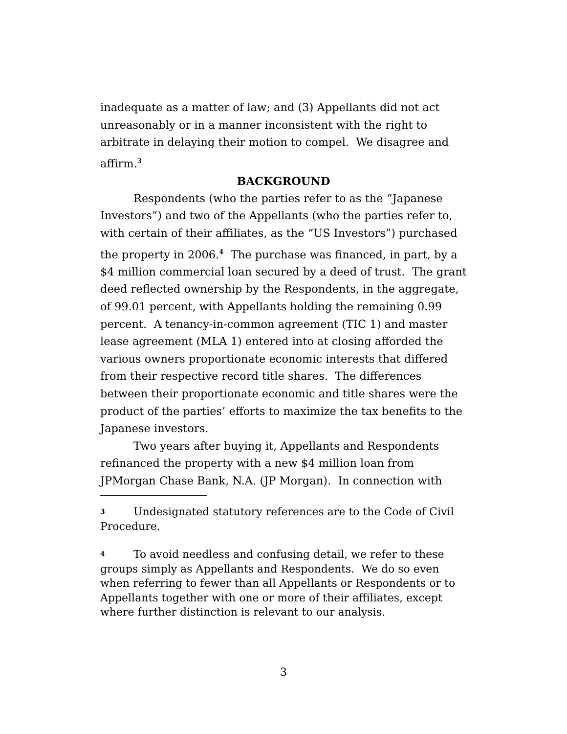inadequate as a matter of law; and (3) Appellants did not act unreasonably or in a manner inconsistent with the right to arbitrate in delaying their motion to compel. We disagree and affirm.<sup>3</sup>
BACKGROUND
Respondents (who the parties refer to as the “Japanese Investors”) and two of the Appellants (who the parties refer to, with certain of their affiliates, as the “US Investors”) purchased the property in 2006.<sup>4</sup> The purchase was financed, in part, by a $4 million commercial loan secured by a deed of trust. The grant deed reflected ownership by the Respondents, in the aggregate, of 99.01 percent, with Appellants holding the remaining 0.99 percent. A tenancy-in-common agreement (TIC 1) and master lease agreement (MLA 1) entered into at closing afforded the various owners proportionate economic interests that differed from their respective record title shares. The differences between their proportionate economic and title shares were the product of the parties’ efforts to maximize the tax benefits to the Japanese investors.
Two years after buying it, Appellants and Respondents refinanced the property with a new $4 million loan from JPMorgan Chase Bank, N.A. (JP Morgan). In connection with
3 Undesignated statutory references are to the Code of Civil Procedure.
4 To avoid needless and confusing detail, we refer to these groups simply as Appellants and Respondents. We do so even when referring to fewer than all Appellants or Respondents or to Appellants together with one or more of their affiliates, except where further distinction is relevant to our analysis.
3